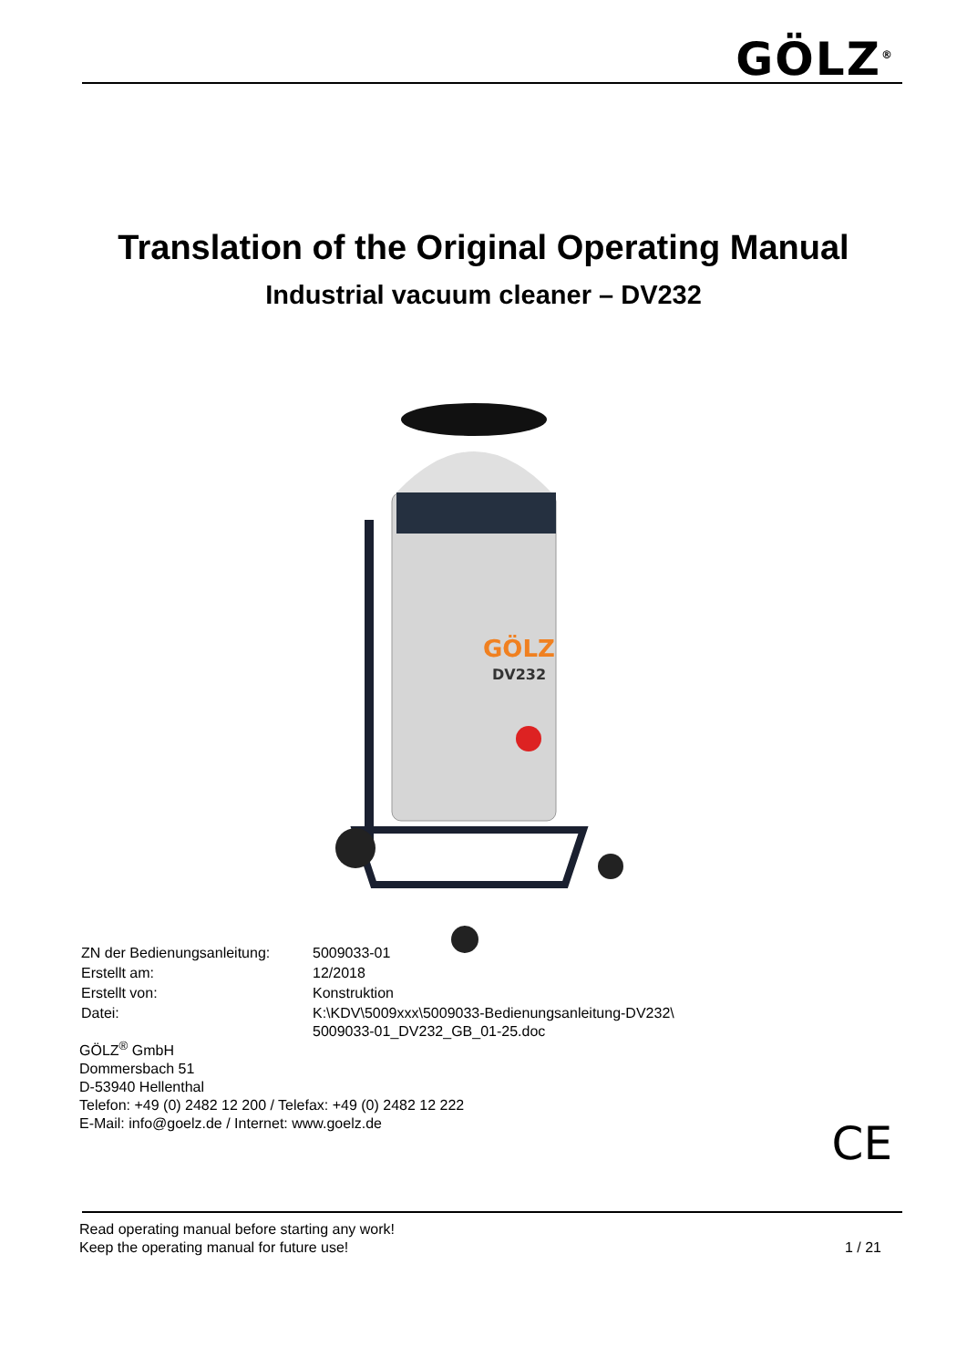GÖLZ<sup>®</sup>
Translation of the Original Operating Manual
Industrial vacuum cleaner – DV232
GÖLZ
DV232
| ZN der Bedienungsanleitung: | 5009033-01 |
| Erstellt am: | 12/2018 |
| Erstellt von: | Konstruktion |
| Datei: | K:\KDV\5009xxx\5009033-Bedienungsanleitung-DV232\ 5009033-01_DV232_GB_01-25.doc |
GÖLZ<sup>®</sup> GmbH
Dommersbach 51
D-53940 Hellenthal
Telefon: +49 (0) 2482 12 200 / Telefax: +49 (0) 2482 12 222
E-Mail: info@goelz.de / Internet: www.goelz.de
CE
Read operating manual before starting any work!
Keep the operating manual for future use! 1 / 21